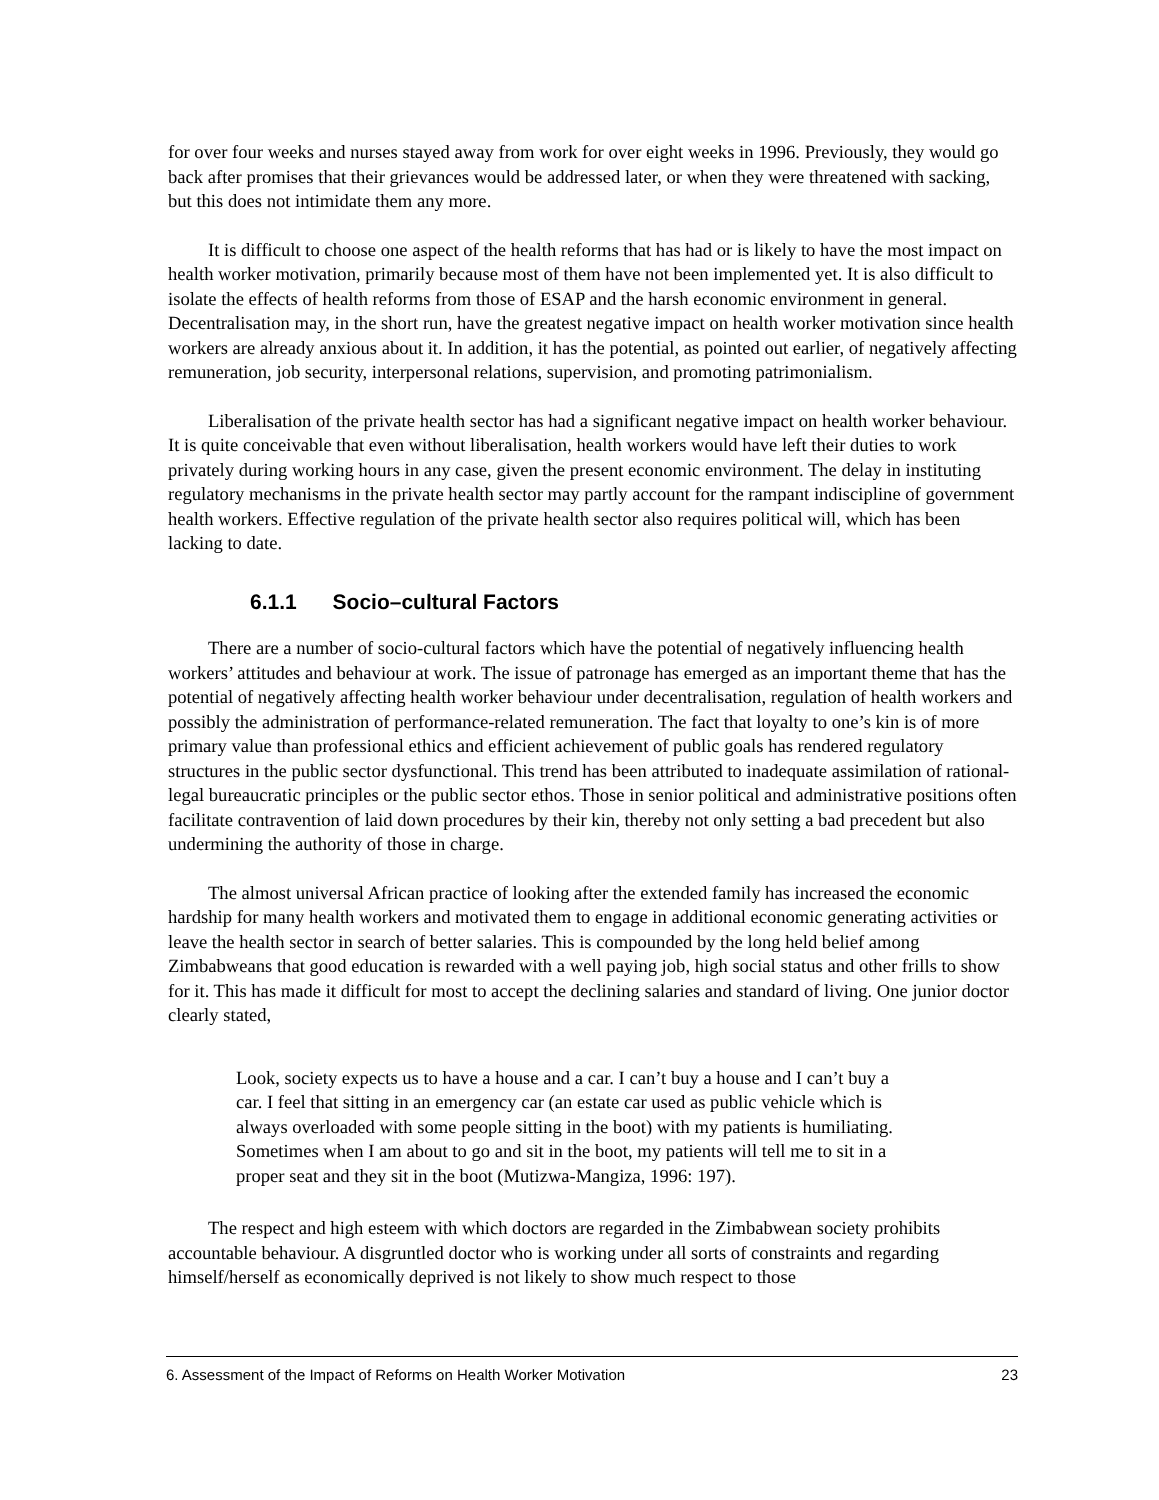for over four weeks and nurses stayed away from work for over eight weeks in 1996. Previously, they would go back after promises that their grievances would be addressed later, or when they were threatened with sacking, but this does not intimidate them any more.
It is difficult to choose one aspect of the health reforms that has had or is likely to have the most impact on health worker motivation, primarily because most of them have not been implemented yet. It is also difficult to isolate the effects of health reforms from those of ESAP and the harsh economic environment in general. Decentralisation may, in the short run, have the greatest negative impact on health worker motivation since health workers are already anxious about it. In addition, it has the potential, as pointed out earlier, of negatively affecting remuneration, job security, interpersonal relations, supervision, and promoting patrimonialism.
Liberalisation of the private health sector has had a significant negative impact on health worker behaviour. It is quite conceivable that even without liberalisation, health workers would have left their duties to work privately during working hours in any case, given the present economic environment. The delay in instituting regulatory mechanisms in the private health sector may partly account for the rampant indiscipline of government health workers. Effective regulation of the private health sector also requires political will, which has been lacking to date.
6.1.1 Socio–cultural Factors
There are a number of socio-cultural factors which have the potential of negatively influencing health workers’ attitudes and behaviour at work. The issue of patronage has emerged as an important theme that has the potential of negatively affecting health worker behaviour under decentralisation, regulation of health workers and possibly the administration of performance-related remuneration. The fact that loyalty to one’s kin is of more primary value than professional ethics and efficient achievement of public goals has rendered regulatory structures in the public sector dysfunctional. This trend has been attributed to inadequate assimilation of rational-legal bureaucratic principles or the public sector ethos. Those in senior political and administrative positions often facilitate contravention of laid down procedures by their kin, thereby not only setting a bad precedent but also undermining the authority of those in charge.
The almost universal African practice of looking after the extended family has increased the economic hardship for many health workers and motivated them to engage in additional economic generating activities or leave the health sector in search of better salaries. This is compounded by the long held belief among Zimbabweans that good education is rewarded with a well paying job, high social status and other frills to show for it. This has made it difficult for most to accept the declining salaries and standard of living. One junior doctor clearly stated,
Look, society expects us to have a house and a car. I can’t buy a house and I can’t buy a car. I feel that sitting in an emergency car (an estate car used as public vehicle which is always overloaded with some people sitting in the boot) with my patients is humiliating. Sometimes when I am about to go and sit in the boot, my patients will tell me to sit in a proper seat and they sit in the boot (Mutizwa-Mangiza, 1996: 197).
The respect and high esteem with which doctors are regarded in the Zimbabwean society prohibits accountable behaviour. A disgruntled doctor who is working under all sorts of constraints and regarding himself/herself as economically deprived is not likely to show much respect to those
6. Assessment of the Impact of Reforms on Health Worker Motivation 23